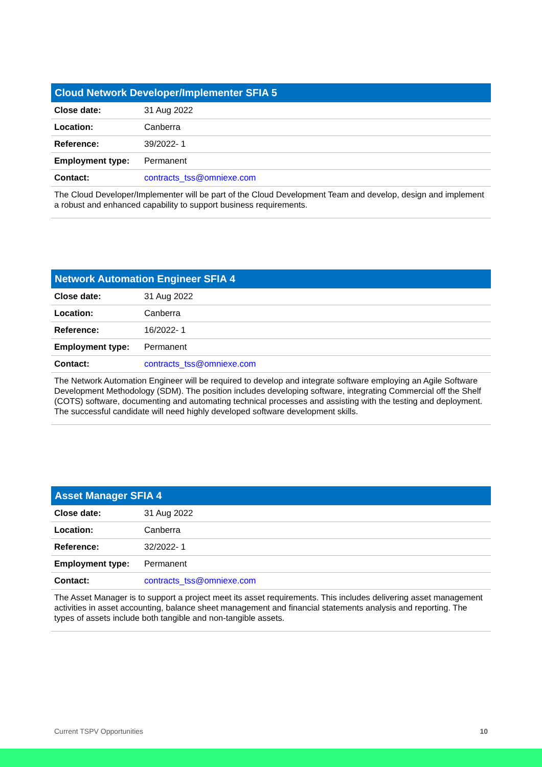Cloud Network Developer/Implementer SFIA 5
| Close date: | 31 Aug 2022 |
| Location: | Canberra |
| Reference: | 39/2022- 1 |
| Employment type: | Permanent |
| Contact: | contracts_tss@omniexe.com |
The Cloud Developer/Implementer will be part of the Cloud Development Team and develop, design and implement a robust and enhanced capability to support business requirements.
Network Automation Engineer SFIA 4
| Close date: | 31 Aug 2022 |
| Location: | Canberra |
| Reference: | 16/2022- 1 |
| Employment type: | Permanent |
| Contact: | contracts_tss@omniexe.com |
The Network Automation Engineer will be required to develop and integrate software employing an Agile Software Development Methodology (SDM). The position includes developing software, integrating Commercial off the Shelf (COTS) software, documenting and automating technical processes and assisting with the testing and deployment. The successful candidate will need highly developed software development skills.
Asset Manager SFIA 4
| Close date: | 31 Aug 2022 |
| Location: | Canberra |
| Reference: | 32/2022- 1 |
| Employment type: | Permanent |
| Contact: | contracts_tss@omniexe.com |
The Asset Manager is to support a project meet its asset requirements. This includes delivering asset management activities in asset accounting, balance sheet management and financial statements analysis and reporting. The types of assets include both tangible and non-tangible assets.
Current TSPV Opportunities 10